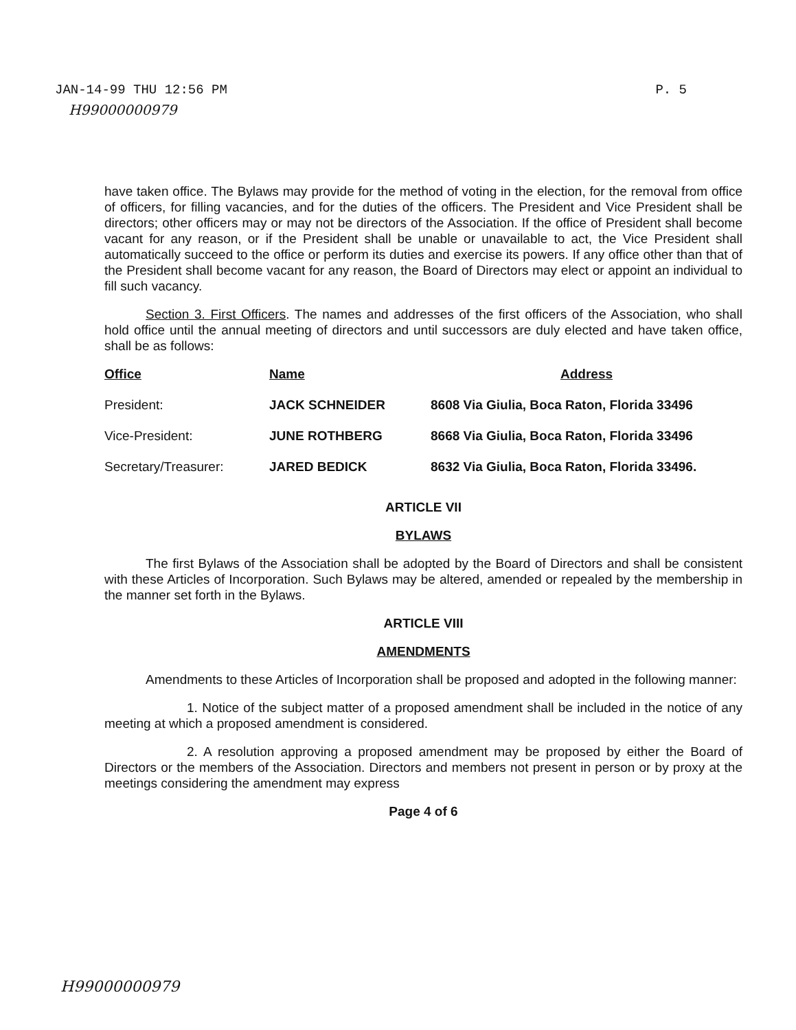JAN-14-99 THU 12:56 PM P. 5
H99000000979
have taken office. The Bylaws may provide for the method of voting in the election, for the removal from office of officers, for filling vacancies, and for the duties of the officers. The President and Vice President shall be directors; other officers may or may not be directors of the Association. If the office of President shall become vacant for any reason, or if the President shall be unable or unavailable to act, the Vice President shall automatically succeed to the office or perform its duties and exercise its powers. If any office other than that of the President shall become vacant for any reason, the Board of Directors may elect or appoint an individual to fill such vacancy.
Section 3. First Officers. The names and addresses of the first officers of the Association, who shall hold office until the annual meeting of directors and until successors are duly elected and have taken office, shall be as follows:
| Office | Name | Address |
| --- | --- | --- |
| President: | JACK SCHNEIDER | 8608 Via Giulia, Boca Raton, Florida 33496 |
| Vice-President: | JUNE ROTHBERG | 8668 Via Giulia, Boca Raton, Florida 33496 |
| Secretary/Treasurer: | JARED BEDICK | 8632 Via Giulia, Boca Raton, Florida 33496. |
ARTICLE VII
BYLAWS
The first Bylaws of the Association shall be adopted by the Board of Directors and shall be consistent with these Articles of Incorporation. Such Bylaws may be altered, amended or repealed by the membership in the manner set forth in the Bylaws.
ARTICLE VIII
AMENDMENTS
Amendments to these Articles of Incorporation shall be proposed and adopted in the following manner:
1. Notice of the subject matter of a proposed amendment shall be included in the notice of any meeting at which a proposed amendment is considered.
2. A resolution approving a proposed amendment may be proposed by either the Board of Directors or the members of the Association. Directors and members not present in person or by proxy at the meetings considering the amendment may express
Page 4 of 6
H99000000979